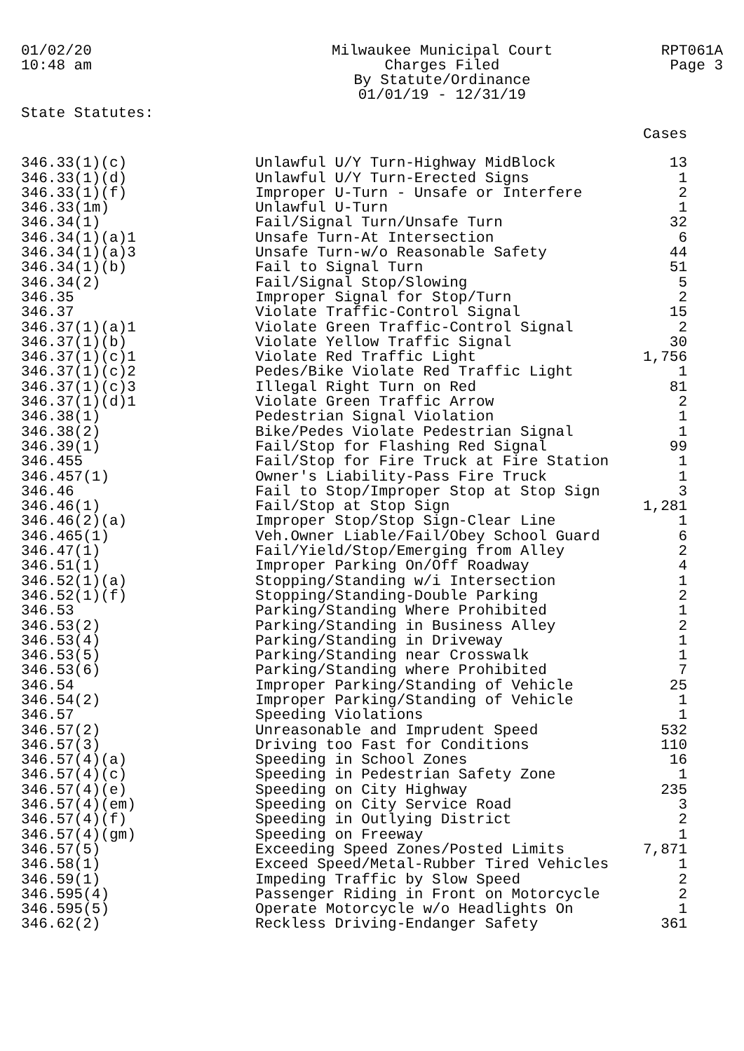01/02/20
10:48 am
Milwaukee Municipal Court
Charges Filed
By Statute/Ordinance
01/01/19 - 12/31/19
RPT061A
Page 3
State Statutes:
| | | Cases |
| --- | --- | --- |
| 346.33(1)(c) | Unlawful U/Y Turn-Highway MidBlock | 13 |
| 346.33(1)(d) | Unlawful U/Y Turn-Erected Signs | 1 |
| 346.33(1)(f) | Improper U-Turn - Unsafe or Interfere | 2 |
| 346.33(1m) | Unlawful U-Turn | 1 |
| 346.34(1) | Fail/Signal Turn/Unsafe Turn | 32 |
| 346.34(1)(a)1 | Unsafe Turn-At Intersection | 6 |
| 346.34(1)(a)3 | Unsafe Turn-w/o Reasonable Safety | 44 |
| 346.34(1)(b) | Fail to Signal Turn | 51 |
| 346.34(2) | Fail/Signal Stop/Slowing | 5 |
| 346.35 | Improper Signal for Stop/Turn | 2 |
| 346.37 | Violate Traffic-Control Signal | 15 |
| 346.37(1)(a)1 | Violate Green Traffic-Control Signal | 2 |
| 346.37(1)(b) | Violate Yellow Traffic Signal | 30 |
| 346.37(1)(c)1 | Violate Red Traffic Light | 1,756 |
| 346.37(1)(c)2 | Pedes/Bike Violate Red Traffic Light | 1 |
| 346.37(1)(c)3 | Illegal Right Turn on Red | 81 |
| 346.37(1)(d)1 | Violate Green Traffic Arrow | 2 |
| 346.38(1) | Pedestrian Signal Violation | 1 |
| 346.38(2) | Bike/Pedes Violate Pedestrian Signal | 1 |
| 346.39(1) | Fail/Stop for Flashing Red Signal | 99 |
| 346.455 | Fail/Stop for Fire Truck at Fire Station | 1 |
| 346.457(1) | Owner's Liability-Pass Fire Truck | 1 |
| 346.46 | Fail to Stop/Improper Stop at Stop Sign | 3 |
| 346.46(1) | Fail/Stop at Stop Sign | 1,281 |
| 346.46(2)(a) | Improper Stop/Stop Sign-Clear Line | 1 |
| 346.465(1) | Veh.Owner Liable/Fail/Obey School Guard | 6 |
| 346.47(1) | Fail/Yield/Stop/Emerging from Alley | 2 |
| 346.51(1) | Improper Parking On/Off Roadway | 4 |
| 346.52(1)(a) | Stopping/Standing w/i Intersection | 1 |
| 346.52(1)(f) | Stopping/Standing-Double Parking | 2 |
| 346.53 | Parking/Standing Where Prohibited | 1 |
| 346.53(2) | Parking/Standing in Business Alley | 2 |
| 346.53(4) | Parking/Standing in Driveway | 1 |
| 346.53(5) | Parking/Standing near Crosswalk | 1 |
| 346.53(6) | Parking/Standing where Prohibited | 7 |
| 346.54 | Improper Parking/Standing of Vehicle | 25 |
| 346.54(2) | Improper Parking/Standing of Vehicle | 1 |
| 346.57 | Speeding Violations | 1 |
| 346.57(2) | Unreasonable and Imprudent Speed | 532 |
| 346.57(3) | Driving too Fast for Conditions | 110 |
| 346.57(4)(a) | Speeding in School Zones | 16 |
| 346.57(4)(c) | Speeding in Pedestrian Safety Zone | 1 |
| 346.57(4)(e) | Speeding on City Highway | 235 |
| 346.57(4)(em) | Speeding on City Service Road | 3 |
| 346.57(4)(f) | Speeding in Outlying District | 2 |
| 346.57(4)(gm) | Speeding on Freeway | 1 |
| 346.57(5) | Exceeding Speed Zones/Posted Limits | 7,871 |
| 346.58(1) | Exceed Speed/Metal-Rubber Tired Vehicles | 1 |
| 346.59(1) | Impeding Traffic by Slow Speed | 2 |
| 346.595(4) | Passenger Riding in Front on Motorcycle | 2 |
| 346.595(5) | Operate Motorcycle w/o Headlights On | 1 |
| 346.62(2) | Reckless Driving-Endanger Safety | 361 |